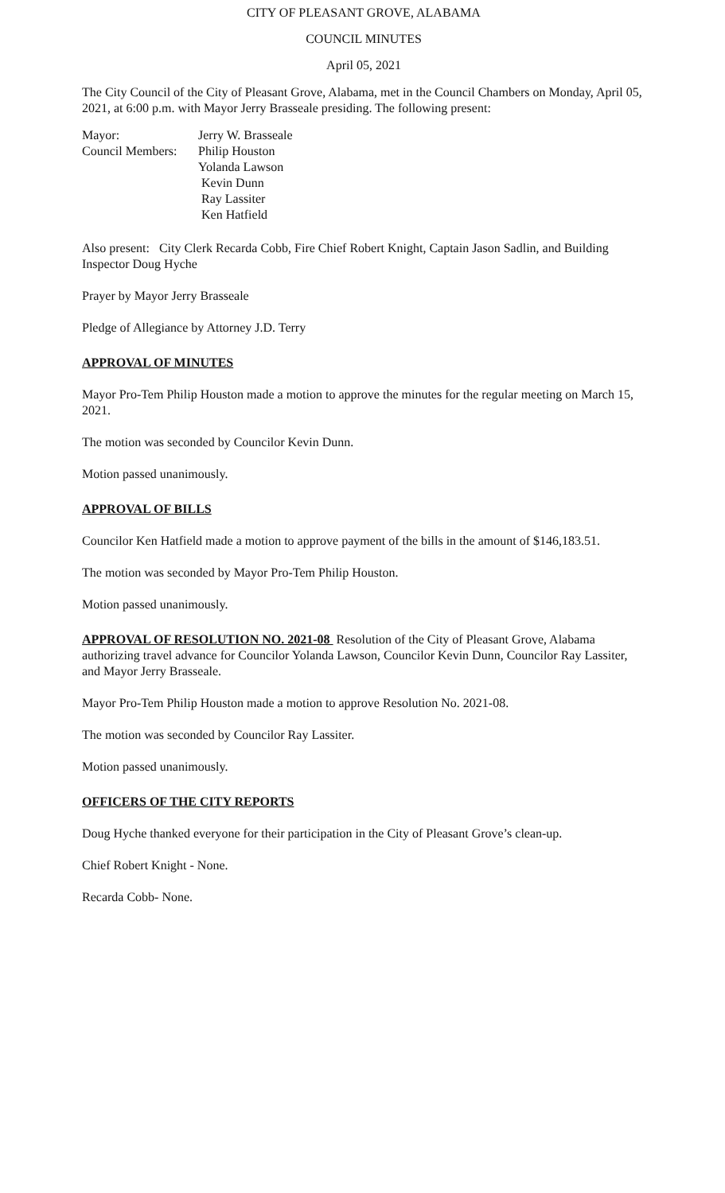CITY OF PLEASANT GROVE, ALABAMA
COUNCIL MINUTES
April 05, 2021
The City Council of the City of Pleasant Grove, Alabama, met in the Council Chambers on Monday, April 05, 2021, at 6:00 p.m. with Mayor Jerry Brasseale presiding. The following present:
Mayor: Jerry W. Brasseale
Council Members: Philip Houston
Yolanda Lawson
Kevin Dunn
Ray Lassiter
Ken Hatfield
Also present: City Clerk Recarda Cobb, Fire Chief Robert Knight, Captain Jason Sadlin, and Building Inspector Doug Hyche
Prayer by Mayor Jerry Brasseale
Pledge of Allegiance by Attorney J.D. Terry
APPROVAL OF MINUTES
Mayor Pro-Tem Philip Houston made a motion to approve the minutes for the regular meeting on March 15, 2021.
The motion was seconded by Councilor Kevin Dunn.
Motion passed unanimously.
APPROVAL OF BILLS
Councilor Ken Hatfield made a motion to approve payment of the bills in the amount of $146,183.51.
The motion was seconded by Mayor Pro-Tem Philip Houston.
Motion passed unanimously.
APPROVAL OF RESOLUTION NO. 2021-08 Resolution of the City of Pleasant Grove, Alabama authorizing travel advance for Councilor Yolanda Lawson, Councilor Kevin Dunn, Councilor Ray Lassiter, and Mayor Jerry Brasseale.
Mayor Pro-Tem Philip Houston made a motion to approve Resolution No. 2021-08.
The motion was seconded by Councilor Ray Lassiter.
Motion passed unanimously.
OFFICERS OF THE CITY REPORTS
Doug Hyche thanked everyone for their participation in the City of Pleasant Grove’s clean-up.
Chief Robert Knight - None.
Recarda Cobb- None.